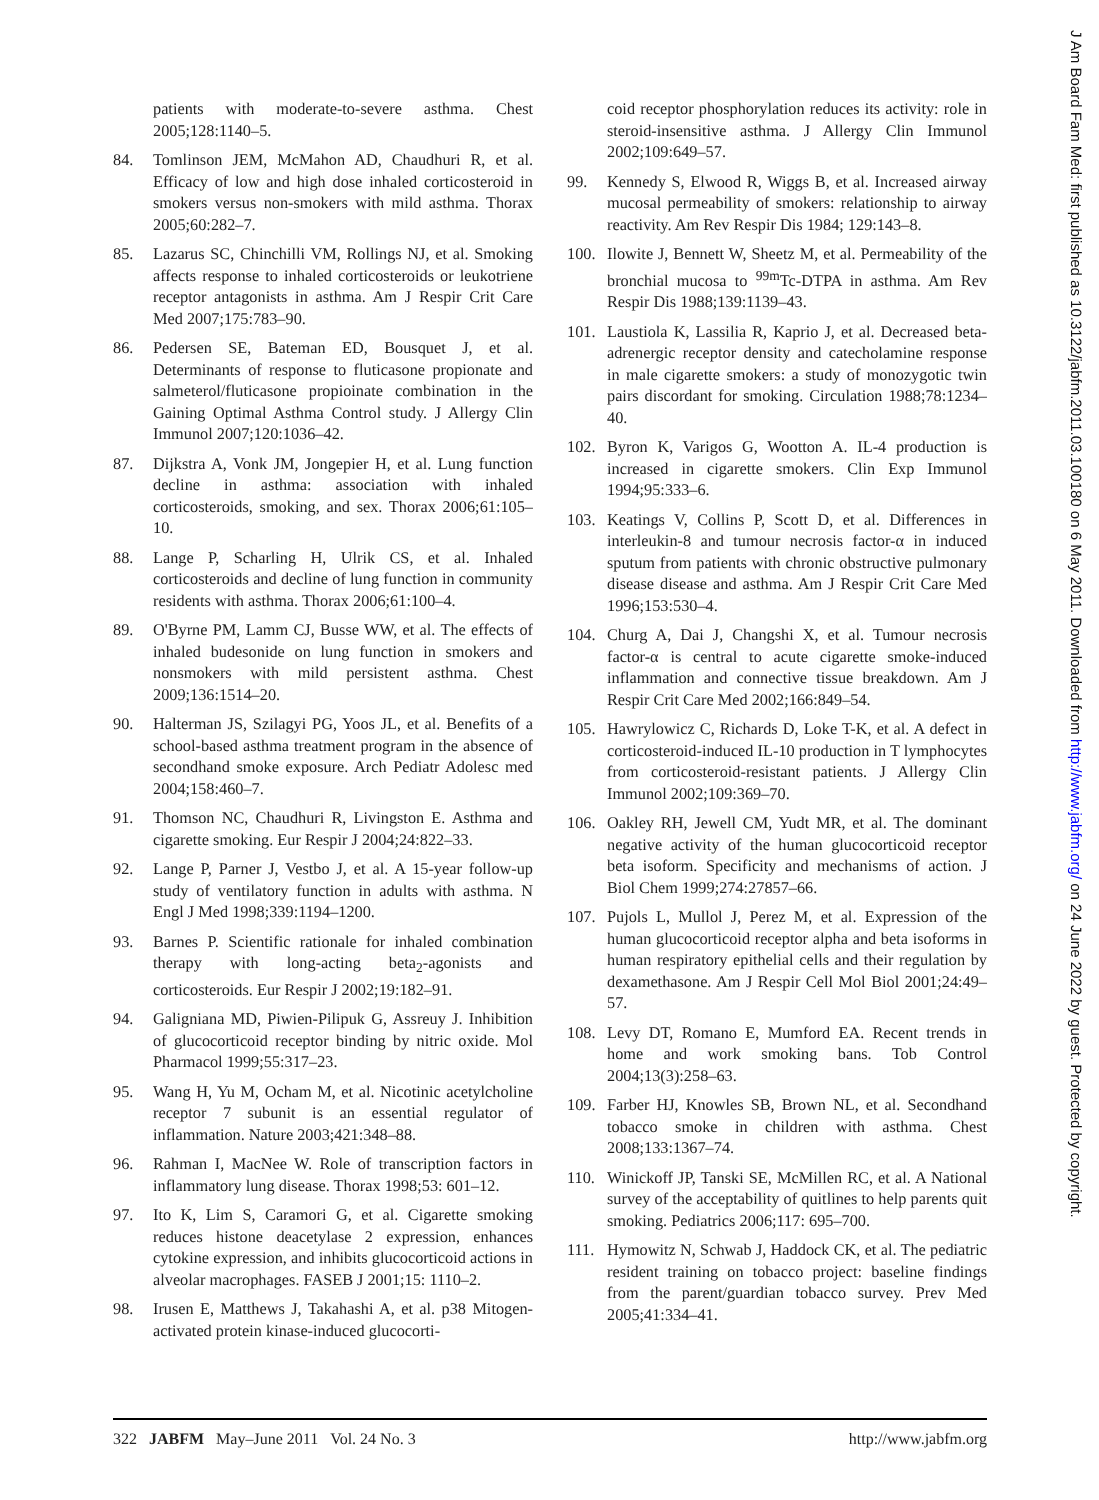patients with moderate-to-severe asthma. Chest 2005;128:1140–5.
84. Tomlinson JEM, McMahon AD, Chaudhuri R, et al. Efficacy of low and high dose inhaled corticosteroid in smokers versus non-smokers with mild asthma. Thorax 2005;60:282–7.
85. Lazarus SC, Chinchilli VM, Rollings NJ, et al. Smoking affects response to inhaled corticosteroids or leukotriene receptor antagonists in asthma. Am J Respir Crit Care Med 2007;175:783–90.
86. Pedersen SE, Bateman ED, Bousquet J, et al. Determinants of response to fluticasone propionate and salmeterol/fluticasone propioinate combination in the Gaining Optimal Asthma Control study. J Allergy Clin Immunol 2007;120:1036–42.
87. Dijkstra A, Vonk JM, Jongepier H, et al. Lung function decline in asthma: association with inhaled corticosteroids, smoking, and sex. Thorax 2006;61:105–10.
88. Lange P, Scharling H, Ulrik CS, et al. Inhaled corticosteroids and decline of lung function in community residents with asthma. Thorax 2006;61:100–4.
89. O'Byrne PM, Lamm CJ, Busse WW, et al. The effects of inhaled budesonide on lung function in smokers and nonsmokers with mild persistent asthma. Chest 2009;136:1514–20.
90. Halterman JS, Szilagyi PG, Yoos JL, et al. Benefits of a school-based asthma treatment program in the absence of secondhand smoke exposure. Arch Pediatr Adolesc med 2004;158:460–7.
91. Thomson NC, Chaudhuri R, Livingston E. Asthma and cigarette smoking. Eur Respir J 2004;24:822–33.
92. Lange P, Parner J, Vestbo J, et al. A 15-year follow-up study of ventilatory function in adults with asthma. N Engl J Med 1998;339:1194–1200.
93. Barnes P. Scientific rationale for inhaled combination therapy with long-acting beta<sub>2</sub>-agonists and corticosteroids. Eur Respir J 2002;19:182–91.
94. Galigniana MD, Piwien-Pilipuk G, Assreuy J. Inhibition of glucocorticoid receptor binding by nitric oxide. Mol Pharmacol 1999;55:317–23.
95. Wang H, Yu M, Ocham M, et al. Nicotinic acetylcholine receptor 7 subunit is an essential regulator of inflammation. Nature 2003;421:348–88.
96. Rahman I, MacNee W. Role of transcription factors in inflammatory lung disease. Thorax 1998;53: 601–12.
97. Ito K, Lim S, Caramori G, et al. Cigarette smoking reduces histone deacetylase 2 expression, enhances cytokine expression, and inhibits glucocorticoid actions in alveolar macrophages. FASEB J 2001;15: 1110–2.
98. Irusen E, Matthews J, Takahashi A, et al. p38 Mitogen-activated protein kinase-induced glucocorti-
coid receptor phosphorylation reduces its activity: role in steroid-insensitive asthma. J Allergy Clin Immunol 2002;109:649–57.
99. Kennedy S, Elwood R, Wiggs B, et al. Increased airway mucosal permeability of smokers: relationship to airway reactivity. Am Rev Respir Dis 1984; 129:143–8.
100. Ilowite J, Bennett W, Sheetz M, et al. Permeability of the bronchial mucosa to <sup>99m</sup>Tc-DTPA in asthma. Am Rev Respir Dis 1988;139:1139–43.
101. Laustiola K, Lassilia R, Kaprio J, et al. Decreased beta-adrenergic receptor density and catecholamine response in male cigarette smokers: a study of monozygotic twin pairs discordant for smoking. Circulation 1988;78:1234–40.
102. Byron K, Varigos G, Wootton A. IL-4 production is increased in cigarette smokers. Clin Exp Immunol 1994;95:333–6.
103. Keatings V, Collins P, Scott D, et al. Differences in interleukin-8 and tumour necrosis factor-α in induced sputum from patients with chronic obstructive pulmonary disease disease and asthma. Am J Respir Crit Care Med 1996;153:530–4.
104. Churg A, Dai J, Changshi X, et al. Tumour necrosis factor-α is central to acute cigarette smoke-induced inflammation and connective tissue breakdown. Am J Respir Crit Care Med 2002;166:849–54.
105. Hawrylowicz C, Richards D, Loke T-K, et al. A defect in corticosteroid-induced IL-10 production in T lymphocytes from corticosteroid-resistant patients. J Allergy Clin Immunol 2002;109:369–70.
106. Oakley RH, Jewell CM, Yudt MR, et al. The dominant negative activity of the human glucocorticoid receptor beta isoform. Specificity and mechanisms of action. J Biol Chem 1999;274:27857–66.
107. Pujols L, Mullol J, Perez M, et al. Expression of the human glucocorticoid receptor alpha and beta isoforms in human respiratory epithelial cells and their regulation by dexamethasone. Am J Respir Cell Mol Biol 2001;24:49–57.
108. Levy DT, Romano E, Mumford EA. Recent trends in home and work smoking bans. Tob Control 2004;13(3):258–63.
109. Farber HJ, Knowles SB, Brown NL, et al. Secondhand tobacco smoke in children with asthma. Chest 2008;133:1367–74.
110. Winickoff JP, Tanski SE, McMillen RC, et al. A National survey of the acceptability of quitlines to help parents quit smoking. Pediatrics 2006;117: 695–700.
111. Hymowitz N, Schwab J, Haddock CK, et al. The pediatric resident training on tobacco project: baseline findings from the parent/guardian tobacco survey. Prev Med 2005;41:334–41.
322 JABFM May–June 2011 Vol. 24 No. 3 http://www.jabfm.org
J Am Board Fam Med: first published as 10.3122/jabfm.2011.03.100180 on 6 May 2011. Downloaded from http://www.jabfm.org/ on 24 June 2022 by guest. Protected by copyright.